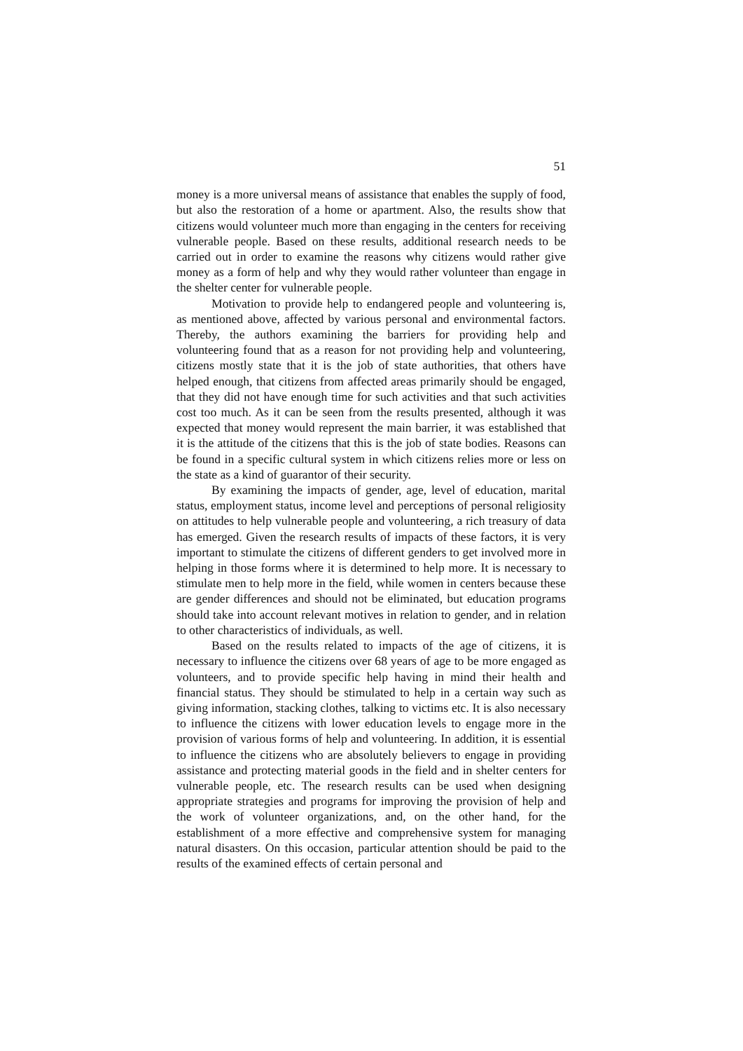51
money is a more universal means of assistance that enables the supply of food, but also the restoration of a home or apartment. Also, the results show that citizens would volunteer much more than engaging in the centers for receiving vulnerable people. Based on these results, additional research needs to be carried out in order to examine the reasons why citizens would rather give money as a form of help and why they would rather volunteer than engage in the shelter center for vulnerable people.
Motivation to provide help to endangered people and volunteering is, as mentioned above, affected by various personal and environmental factors. Thereby, the authors examining the barriers for providing help and volunteering found that as a reason for not providing help and volunteering, citizens mostly state that it is the job of state authorities, that others have helped enough, that citizens from affected areas primarily should be engaged, that they did not have enough time for such activities and that such activities cost too much. As it can be seen from the results presented, although it was expected that money would represent the main barrier, it was established that it is the attitude of the citizens that this is the job of state bodies. Reasons can be found in a specific cultural system in which citizens relies more or less on the state as a kind of guarantor of their security.
By examining the impacts of gender, age, level of education, marital status, employment status, income level and perceptions of personal religiosity on attitudes to help vulnerable people and volunteering, a rich treasury of data has emerged. Given the research results of impacts of these factors, it is very important to stimulate the citizens of different genders to get involved more in helping in those forms where it is determined to help more. It is necessary to stimulate men to help more in the field, while women in centers because these are gender differences and should not be eliminated, but education programs should take into account relevant motives in relation to gender, and in relation to other characteristics of individuals, as well.
Based on the results related to impacts of the age of citizens, it is necessary to influence the citizens over 68 years of age to be more engaged as volunteers, and to provide specific help having in mind their health and financial status. They should be stimulated to help in a certain way such as giving information, stacking clothes, talking to victims etc. It is also necessary to influence the citizens with lower education levels to engage more in the provision of various forms of help and volunteering. In addition, it is essential to influence the citizens who are absolutely believers to engage in providing assistance and protecting material goods in the field and in shelter centers for vulnerable people, etc. The research results can be used when designing appropriate strategies and programs for improving the provision of help and the work of volunteer organizations, and, on the other hand, for the establishment of a more effective and comprehensive system for managing natural disasters. On this occasion, particular attention should be paid to the results of the examined effects of certain personal and